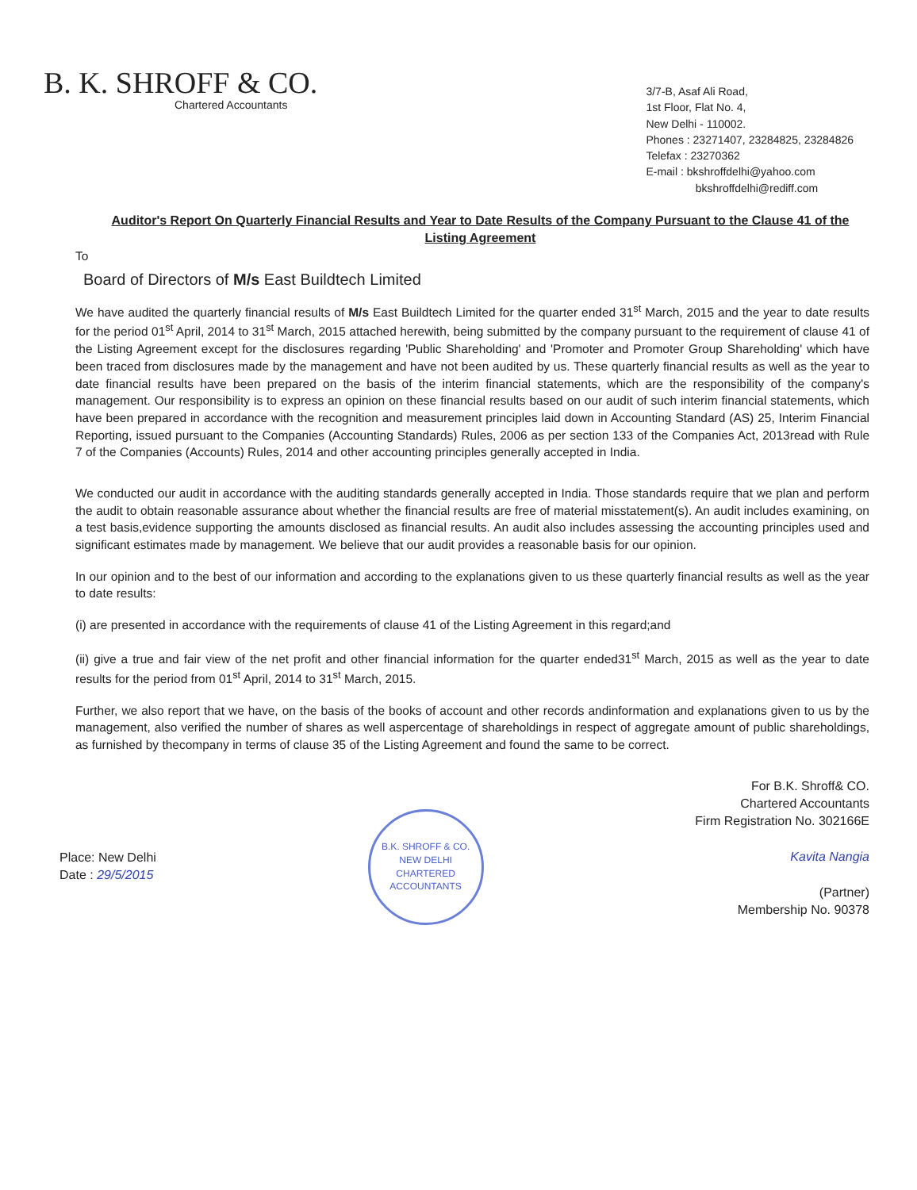B. K. SHROFF & CO.
Chartered Accountants
3/7-B, Asaf Ali Road,
1st Floor, Flat No. 4,
New Delhi - 110002.
Phones : 23271407, 23284825, 23284826
Telefax : 23270362
E-mail : bkshroffdelhi@yahoo.com
bkshroffdelhi@rediff.com
Auditor's Report On Quarterly Financial Results and Year to Date Results of the Company Pursuant to the Clause 41 of the Listing Agreement
To
Board of Directors of M/s East Buildtech Limited
We have audited the quarterly financial results of M/s East Buildtech Limited for the quarter ended 31<sup>st</sup> March, 2015 and the year to date results for the period 01<sup>st</sup> April, 2014 to 31<sup>st</sup> March, 2015 attached herewith, being submitted by the company pursuant to the requirement of clause 41 of the Listing Agreement except for the disclosures regarding 'Public Shareholding' and 'Promoter and Promoter Group Shareholding' which have been traced from disclosures made by the management and have not been audited by us. These quarterly financial results as well as the year to date financial results have been prepared on the basis of the interim financial statements, which are the responsibility of the company's management. Our responsibility is to express an opinion on these financial results based on our audit of such interim financial statements, which have been prepared in accordance with the recognition and measurement principles laid down in Accounting Standard (AS) 25, Interim Financial Reporting, issued pursuant to the Companies (Accounting Standards) Rules, 2006 as per section 133 of the Companies Act, 2013read with Rule 7 of the Companies (Accounts) Rules, 2014 and other accounting principles generally accepted in India.
We conducted our audit in accordance with the auditing standards generally accepted in India. Those standards require that we plan and perform the audit to obtain reasonable assurance about whether the financial results are free of material misstatement(s). An audit includes examining, on a test basis,evidence supporting the amounts disclosed as financial results. An audit also includes assessing the accounting principles used and significant estimates made by management. We believe that our audit provides a reasonable basis for our opinion.
In our opinion and to the best of our information and according to the explanations given to us these quarterly financial results as well as the year to date results:
(i) are presented in accordance with the requirements of clause 41 of the Listing Agreement in this regard;and
(ii) give a true and fair view of the net profit and other financial information for the quarter ended31<sup>st</sup> March, 2015 as well as the year to date results for the period from 01<sup>st</sup> April, 2014 to 31<sup>st</sup> March, 2015.
Further, we also report that we have, on the basis of the books of account and other records andinformation and explanations given to us by the management, also verified the number of shares as well aspercentage of shareholdings in respect of aggregate amount of public shareholdings, as furnished by thecompany in terms of clause 35 of the Listing Agreement and found the same to be correct.
Place: New Delhi
Date : 29/5/2015
B.K. SHROFF & CO.
NEW DELHI
CHARTERED ACCOUNTANTS
For B.K. Shroff& CO.
Chartered Accountants
Firm Registration No. 302166E
Kavita Nangia
(Partner)
Membership No. 90378